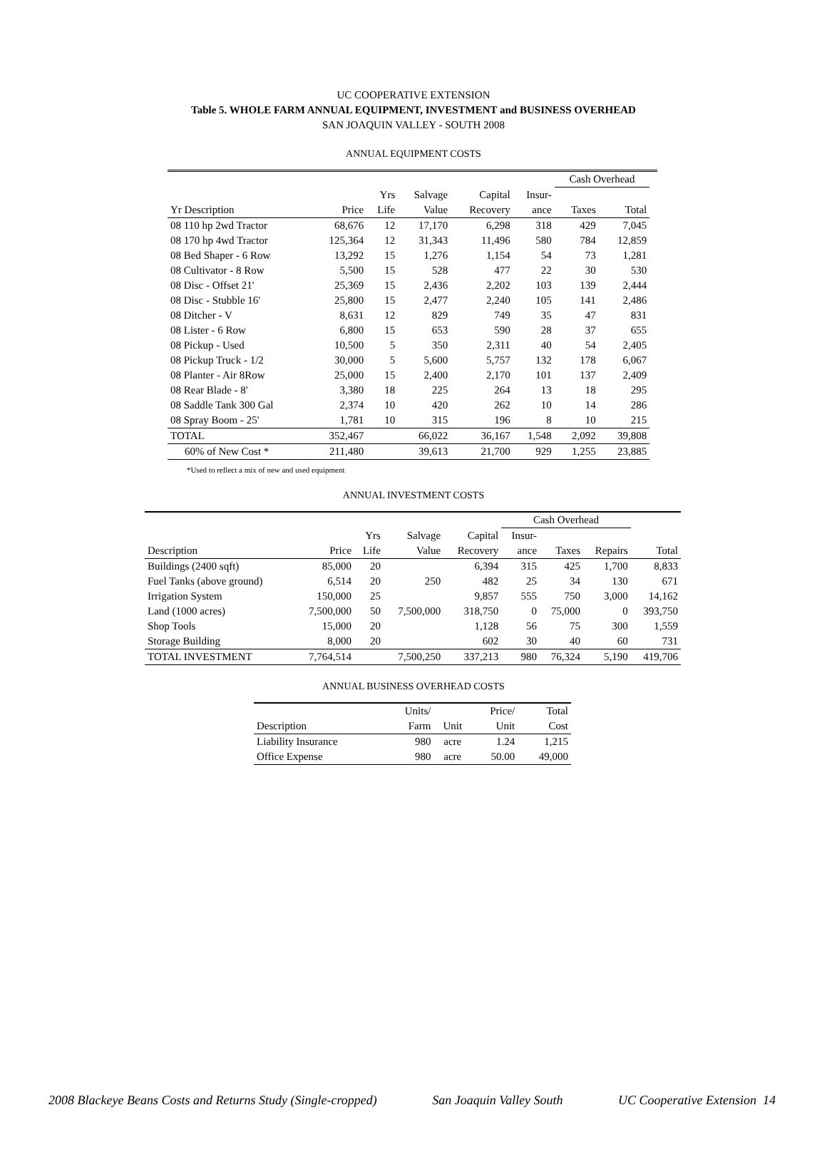UC COOPERATIVE EXTENSION
Table 5. WHOLE FARM ANNUAL EQUIPMENT, INVESTMENT and BUSINESS OVERHEAD
SAN JOAQUIN VALLEY - SOUTH 2008
ANNUAL EQUIPMENT COSTS
| | | | | | | Cash Overhead | | |
| | | Yrs | Salvage | Capital | Insur- | | | |
| Yr Description | Price | Life | Value | Recovery | ance | Taxes | Total | |
| 08 110 hp 2wd Tractor | 68,676 | 12 | 17,170 | 6,298 | 318 | 429 | 7,045 | |
| 08 170 hp 4wd Tractor | 125,364 | 12 | 31,343 | 11,496 | 580 | 784 | 12,859 | |
| 08 Bed Shaper - 6 Row | 13,292 | 15 | 1,276 | 1,154 | 54 | 73 | 1,281 | |
| 08 Cultivator - 8 Row | 5,500 | 15 | 528 | 477 | 22 | 30 | 530 | |
| 08 Disc - Offset 21' | 25,369 | 15 | 2,436 | 2,202 | 103 | 139 | 2,444 | |
| 08 Disc - Stubble 16' | 25,800 | 15 | 2,477 | 2,240 | 105 | 141 | 2,486 | |
| 08 Ditcher - V | 8,631 | 12 | 829 | 749 | 35 | 47 | 831 | |
| 08 Lister - 6 Row | 6,800 | 15 | 653 | 590 | 28 | 37 | 655 | |
| 08 Pickup - Used | 10,500 | 5 | 350 | 2,311 | 40 | 54 | 2,405 | |
| 08 Pickup Truck - 1/2 | 30,000 | 5 | 5,600 | 5,757 | 132 | 178 | 6,067 | |
| 08 Planter - Air 8Row | 25,000 | 15 | 2,400 | 2,170 | 101 | 137 | 2,409 | |
| 08 Rear Blade - 8' | 3,380 | 18 | 225 | 264 | 13 | 18 | 295 | |
| 08 Saddle Tank 300 Gal | 2,374 | 10 | 420 | 262 | 10 | 14 | 286 | |
| 08 Spray Boom - 25' | 1,781 | 10 | 315 | 196 | 8 | 10 | 215 | |
| TOTAL | 352,467 | | 66,022 | 36,167 | 1,548 | 2,092 | 39,808 | |
| 60% of New Cost * | 211,480 | | 39,613 | 21,700 | 929 | 1,255 | 23,885 | |
*Used to reflect a mix of new and used equipment
ANNUAL INVESTMENT COSTS
| | | | | | Cash Overhead | | | |
| | | Yrs | Salvage | Capital | Insur- | | | |
| Description | Price | Life | Value | Recovery | ance | Taxes | Repairs | Total |
| Buildings (2400 sqft) | 85,000 | 20 | | 6,394 | 315 | 425 | 1,700 | 8,833 |
| Fuel Tanks (above ground) | 6,514 | 20 | 250 | 482 | 25 | 34 | 130 | 671 |
| Irrigation System | 150,000 | 25 | | 9,857 | 555 | 750 | 3,000 | 14,162 |
| Land (1000 acres) | 7,500,000 | 50 | 7,500,000 | 318,750 | 0 | 75,000 | 0 | 393,750 |
| Shop Tools | 15,000 | 20 | | 1,128 | 56 | 75 | 300 | 1,559 |
| Storage Building | 8,000 | 20 | | 602 | 30 | 40 | 60 | 731 |
| TOTAL INVESTMENT | 7,764,514 | | 7,500,250 | 337,213 | 980 | 76,324 | 5,190 | 419,706 |
ANNUAL BUSINESS OVERHEAD COSTS
| | Units/ | | Price/ | Total |
| Description | Farm | Unit | Unit | Cost |
| Liability Insurance | 980 | acre | 1.24 | 1,215 |
| Office Expense | 980 | acre | 50.00 | 49,000 |
2008 Blackeye Beans Costs and Returns Study (Single-cropped) San Joaquin Valley South UC Cooperative Extension 14